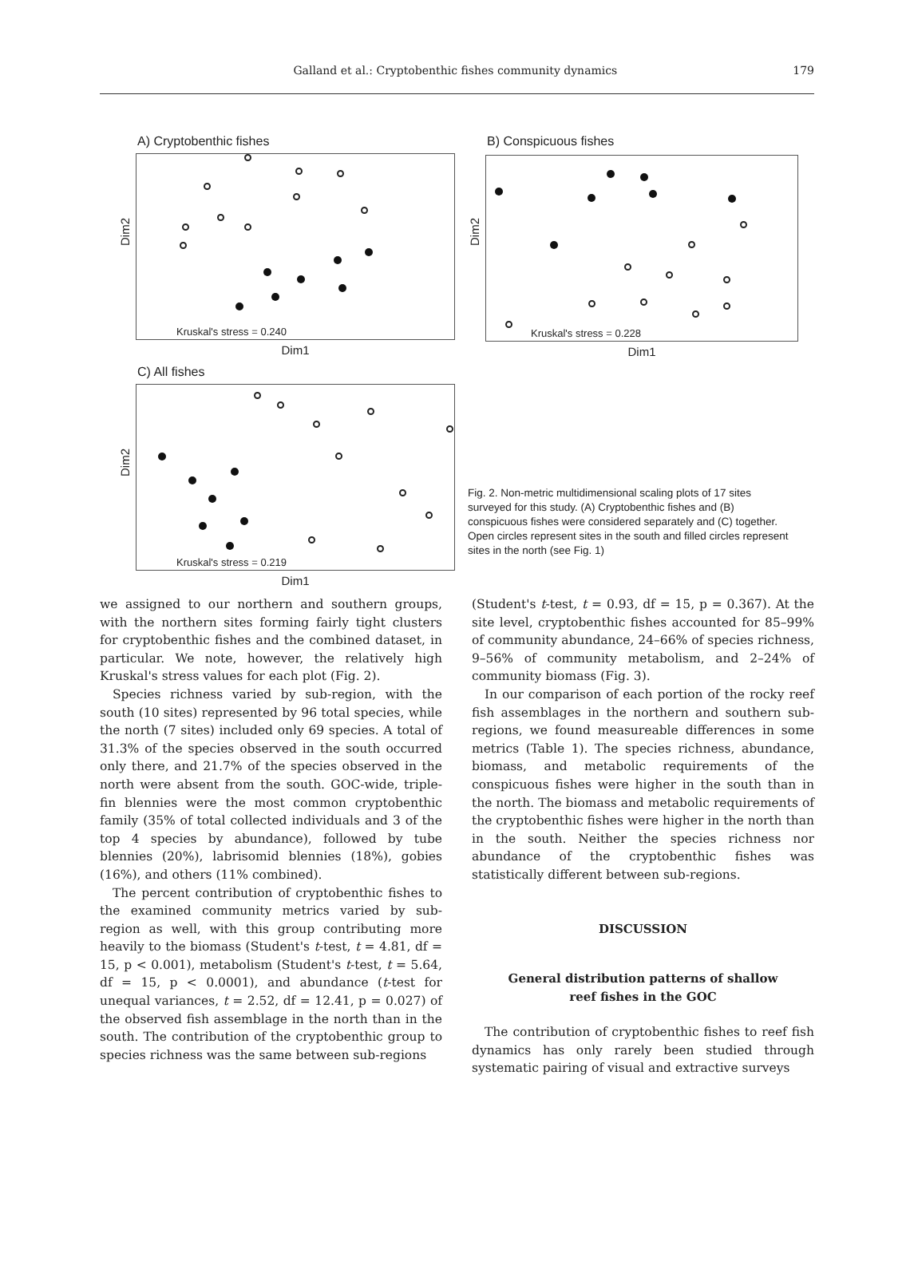Galland et al.: Cryptobenthic fishes community dynamics 179
A) Cryptobenthic fishes
Dim2
Kruskal's stress = 0.240
Dim1
C) All fishes
Dim2
Kruskal's stress = 0.219
Dim1
B) Conspicuous fishes
Dim2
Kruskal's stress = 0.228
Dim1
Fig. 2. Non-metric multidimensional scaling plots of 17 sites surveyed for this study. (A) Cryptobenthic fishes and (B) conspicuous fishes were considered separately and (C) together. Open circles represent sites in the south and filled circles represent sites in the north (see Fig. 1)
we assigned to our northern and southern groups, with the northern sites forming fairly tight clusters for cryptobenthic fishes and the combined dataset, in particular. We note, however, the relatively high Kruskal's stress values for each plot (Fig. 2).
Species richness varied by sub-region, with the south (10 sites) represented by 96 total species, while the north (7 sites) included only 69 species. A total of 31.3% of the species observed in the south occurred only there, and 21.7% of the species observed in the north were absent from the south. GOC-wide, triple-fin blennies were the most common cryptobenthic family (35% of total collected individuals and 3 of the top 4 species by abundance), followed by tube blennies (20%), labrisomid blennies (18%), gobies (16%), and others (11% combined).
The percent contribution of cryptobenthic fishes to the examined community metrics varied by sub-region as well, with this group contributing more heavily to the biomass (Student's t-test, t = 4.81, df = 15, p < 0.001), metabolism (Student's t-test, t = 5.64, df = 15, p < 0.0001), and abundance (t-test for unequal variances, t = 2.52, df = 12.41, p = 0.027) of the observed fish assemblage in the north than in the south. The contribution of the cryptobenthic group to species richness was the same between sub-regions
(Student's t-test, t = 0.93, df = 15, p = 0.367). At the site level, cryptobenthic fishes accounted for 85–99% of community abundance, 24–66% of species richness, 9–56% of community metabolism, and 2–24% of community biomass (Fig. 3).
In our comparison of each portion of the rocky reef fish assemblages in the northern and southern sub-regions, we found measureable differences in some metrics (Table 1). The species richness, abundance, biomass, and metabolic requirements of the conspicuous fishes were higher in the south than in the north. The biomass and metabolic requirements of the cryptobenthic fishes were higher in the north than in the south. Neither the species richness nor abundance of the cryptobenthic fishes was statistically different between sub-regions.
DISCUSSION
General distribution patterns of shallow
reef fishes in the GOC
The contribution of cryptobenthic fishes to reef fish dynamics has only rarely been studied through systematic pairing of visual and extractive surveys